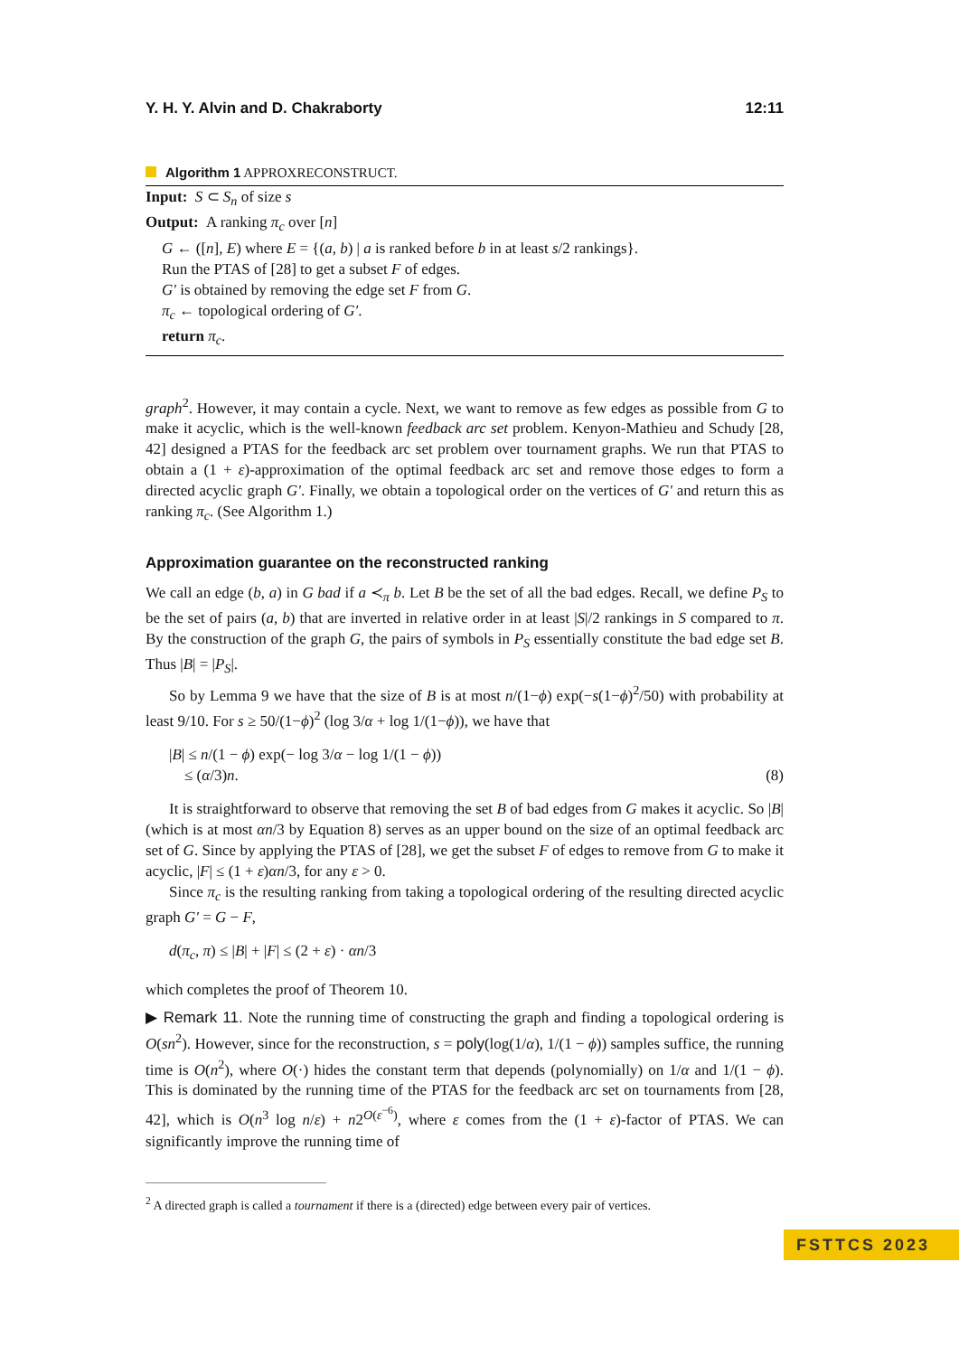Y. H. Y. Alvin and D. Chakraborty 12:11
Algorithm 1 APPROXRECONSTRUCT.
Input: S ⊂ S<sub>n</sub> of size s
Output: A ranking π<sub>c</sub> over [n]
G ← ([n], E) where E = {(a, b) | a is ranked before b in at least s/2 rankings}.
Run the PTAS of [28] to get a subset F of edges.
G′ is obtained by removing the edge set F from G.
π<sub>c</sub> ← topological ordering of G′.
return π<sub>c</sub>.
graph<sup>2</sup>. However, it may contain a cycle. Next, we want to remove as few edges as possible from G to make it acyclic, which is the well-known feedback arc set problem. Kenyon-Mathieu and Schudy [28, 42] designed a PTAS for the feedback arc set problem over tournament graphs. We run that PTAS to obtain a (1 + ε)-approximation of the optimal feedback arc set and remove those edges to form a directed acyclic graph G′. Finally, we obtain a topological order on the vertices of G′ and return this as ranking π<sub>c</sub>. (See Algorithm 1.)
Approximation guarantee on the reconstructed ranking
We call an edge (b, a) in G bad if a ≺<sub>π</sub> b. Let B be the set of all the bad edges. Recall, we define P<sub>S</sub> to be the set of pairs (a, b) that are inverted in relative order in at least |S|/2 rankings in S compared to π. By the construction of the graph G, the pairs of symbols in P<sub>S</sub> essentially constitute the bad edge set B. Thus |B| = |P<sub>S</sub>|.
So by Lemma 9 we have that the size of B is at most n/(1−ϕ) exp(−s(1−ϕ)<sup>2</sup>/50) with probability at least 9/10. For s ≥ 50/(1−ϕ)<sup>2</sup> (log 3/α + log 1/(1−ϕ)), we have that
|B| ≤ n/(1 − ϕ) exp(− log 3/α − log 1/(1 − ϕ))
≤ (α/3)n.
(8)
It is straightforward to observe that removing the set B of bad edges from G makes it acyclic. So |B| (which is at most αn/3 by Equation 8) serves as an upper bound on the size of an optimal feedback arc set of G. Since by applying the PTAS of [28], we get the subset F of edges to remove from G to make it acyclic, |F| ≤ (1 + ε)αn/3, for any ε > 0.
Since π<sub>c</sub> is the resulting ranking from taking a topological ordering of the resulting directed acyclic graph G′ = G − F,
d(π<sub>c</sub>, π) ≤ |B| + |F| ≤ (2 + ε) · αn/3
which completes the proof of Theorem 10.
▶ Remark 11. Note the running time of constructing the graph and finding a topological ordering is O(sn<sup>2</sup>). However, since for the reconstruction, s = poly(log(1/α), 1/(1 − ϕ)) samples suffice, the running time is O(n<sup>2</sup>), where O(·) hides the constant term that depends (polynomially) on 1/α and 1/(1 − ϕ). This is dominated by the running time of the PTAS for the feedback arc set on tournaments from [28, 42], which is O(n<sup>3</sup> log n/ε) + n2<sup>O(ε<sup>−6</sup>)</sup>, where ε comes from the (1 + ε)-factor of PTAS. We can significantly improve the running time of
<sup>2</sup> A directed graph is called a tournament if there is a (directed) edge between every pair of vertices.
FSTTCS 2023